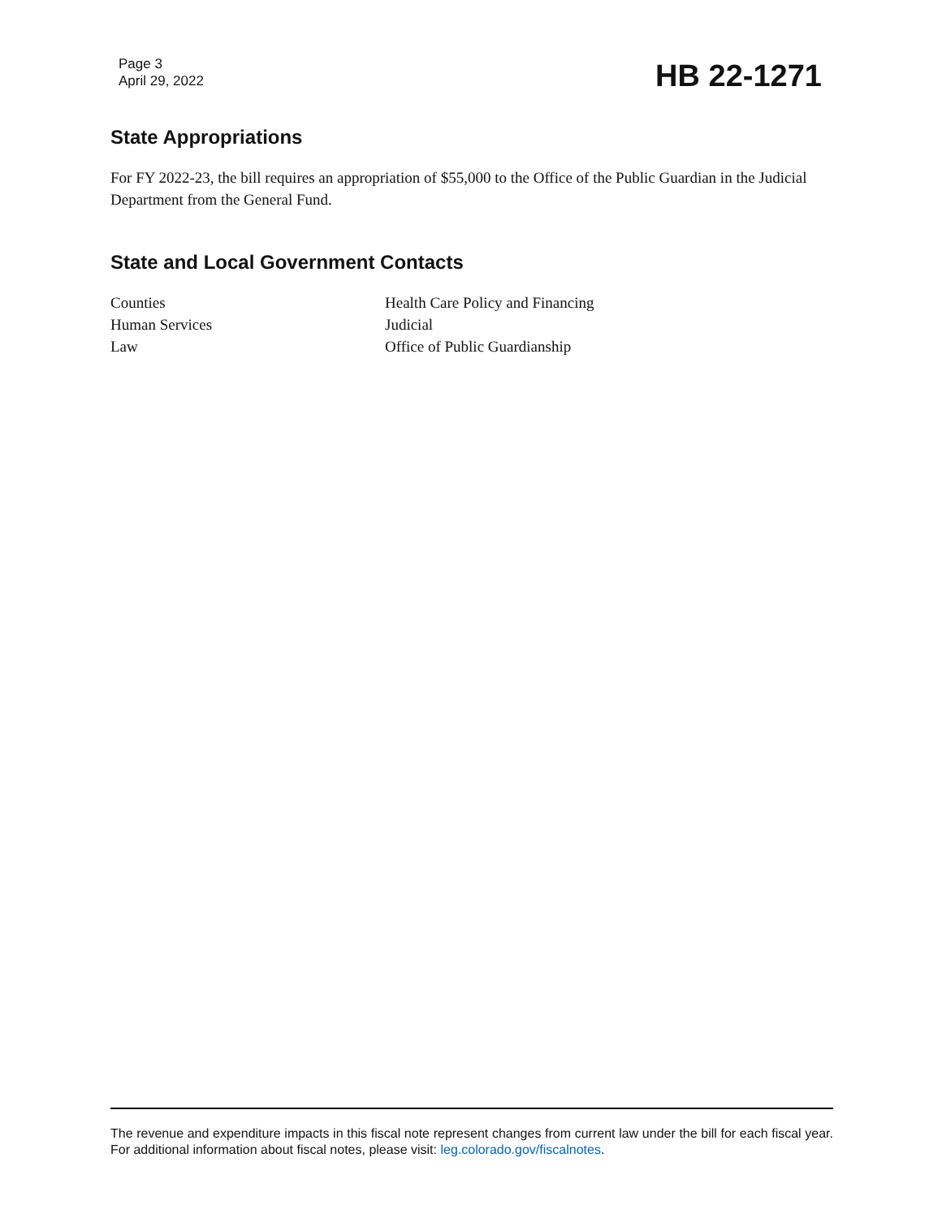Page 3
April 29, 2022
HB 22-1271
State Appropriations
For FY 2022-23, the bill requires an appropriation of $55,000 to the Office of the Public Guardian in the Judicial Department from the General Fund.
State and Local Government Contacts
Counties
Human Services
Law
Health Care Policy and Financing
Judicial
Office of Public Guardianship
The revenue and expenditure impacts in this fiscal note represent changes from current law under the bill for each fiscal year. For additional information about fiscal notes, please visit: leg.colorado.gov/fiscalnotes.